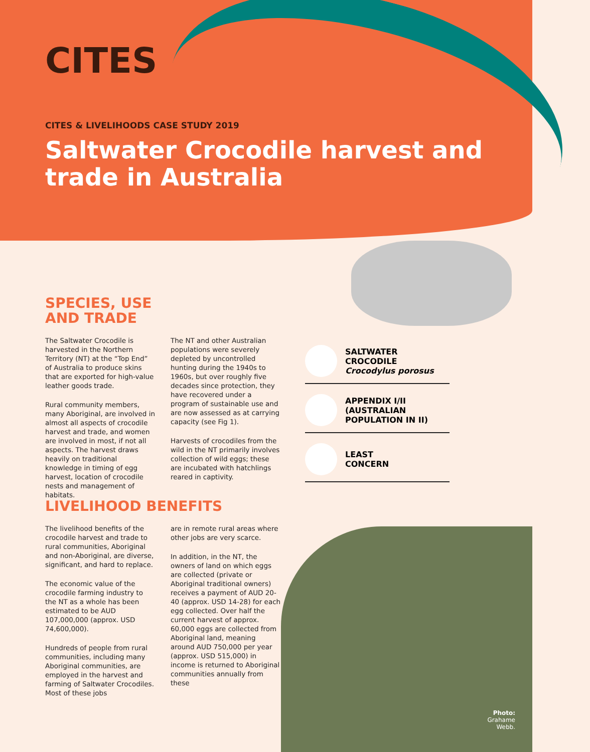CITES
CITES & LIVELIHOODS CASE STUDY 2019
Saltwater Crocodile harvest and trade in Australia
SPECIES, USE
AND TRADE
The Saltwater Crocodile is harvested in the Northern Territory (NT) at the “Top End” of Australia to produce skins that are exported for high-value leather goods trade.
Rural community members, many Aboriginal, are involved in almost all aspects of crocodile harvest and trade, and women are involved in most, if not all aspects. The harvest draws heavily on traditional knowledge in timing of egg harvest, location of crocodile nests and management of habitats.
The NT and other Australian populations were severely depleted by uncontrolled hunting during the 1940s to 1960s, but over roughly five decades since protection, they have recovered under a program of sustainable use and are now assessed as at carrying capacity (see Fig 1).
Harvests of crocodiles from the wild in the NT primarily involves collection of wild eggs; these are incubated with hatchlings reared in captivity.
SALTWATER
CROCODILE
Crocodylus porosus
APPENDIX I/II
(AUSTRALIAN
POPULATION IN II)
LEAST
CONCERN
LIVELIHOOD BENEFITS
The livelihood benefits of the crocodile harvest and trade to rural communities, Aboriginal and non-Aboriginal, are diverse, significant, and hard to replace.
The economic value of the crocodile farming industry to the NT as a whole has been estimated to be AUD 107,000,000 (approx. USD 74,600,000).
Hundreds of people from rural communities, including many Aboriginal communities, are employed in the harvest and farming of Saltwater Crocodiles. Most of these jobs
are in remote rural areas where other jobs are very scarce.
In addition, in the NT, the owners of land on which eggs are collected (private or Aboriginal traditional owners) receives a payment of AUD 20-40 (approx. USD 14-28) for each egg collected. Over half the current harvest of approx. 60,000 eggs are collected from Aboriginal land, meaning around AUD 750,000 per year (approx. USD 515,000) in income is returned to Aboriginal communities annually from these
Photo:
Grahame
Webb.